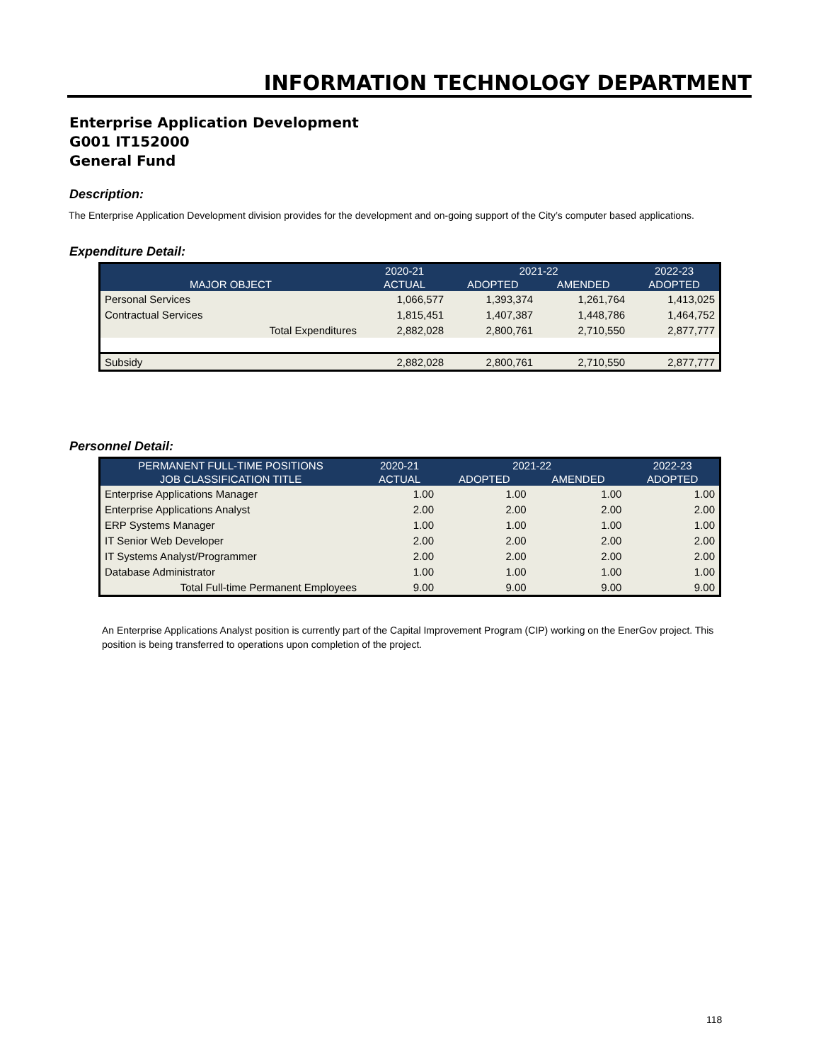INFORMATION TECHNOLOGY DEPARTMENT
Enterprise Application Development
G001 IT152000
General Fund
Description:
The Enterprise Application Development division provides for the development and on-going support of the City’s computer based applications.
Expenditure Detail:
| | 2020-21 | 2021-22 | | 2022-23 |
| --- | --- | --- | --- | --- |
| MAJOR OBJECT | ACTUAL | ADOPTED | AMENDED | ADOPTED |
| Personal Services | 1,066,577 | 1,393,374 | 1,261,764 | 1,413,025 |
| Contractual Services | 1,815,451 | 1,407,387 | 1,448,786 | 1,464,752 |
| Total Expenditures | 2,882,028 | 2,800,761 | 2,710,550 | 2,877,777 |
| Subsidy | 2,882,028 | 2,800,761 | 2,710,550 | 2,877,777 |
Personnel Detail:
| PERMANENT FULL-TIME POSITIONS | 2020-21 | 2021-22 | | 2022-23 |
| --- | --- | --- | --- | --- |
| JOB CLASSIFICATION TITLE | ACTUAL | ADOPTED | AMENDED | ADOPTED |
| Enterprise Applications Manager | 1.00 | 1.00 | 1.00 | 1.00 |
| Enterprise Applications Analyst | 2.00 | 2.00 | 2.00 | 2.00 |
| ERP Systems Manager | 1.00 | 1.00 | 1.00 | 1.00 |
| IT Senior Web Developer | 2.00 | 2.00 | 2.00 | 2.00 |
| IT Systems Analyst/Programmer | 2.00 | 2.00 | 2.00 | 2.00 |
| Database Administrator | 1.00 | 1.00 | 1.00 | 1.00 |
| Total Full-time Permanent Employees | 9.00 | 9.00 | 9.00 | 9.00 |
An Enterprise Applications Analyst position is currently part of the Capital Improvement Program (CIP) working on the EnerGov project. This position is being transferred to operations upon completion of the project.
118